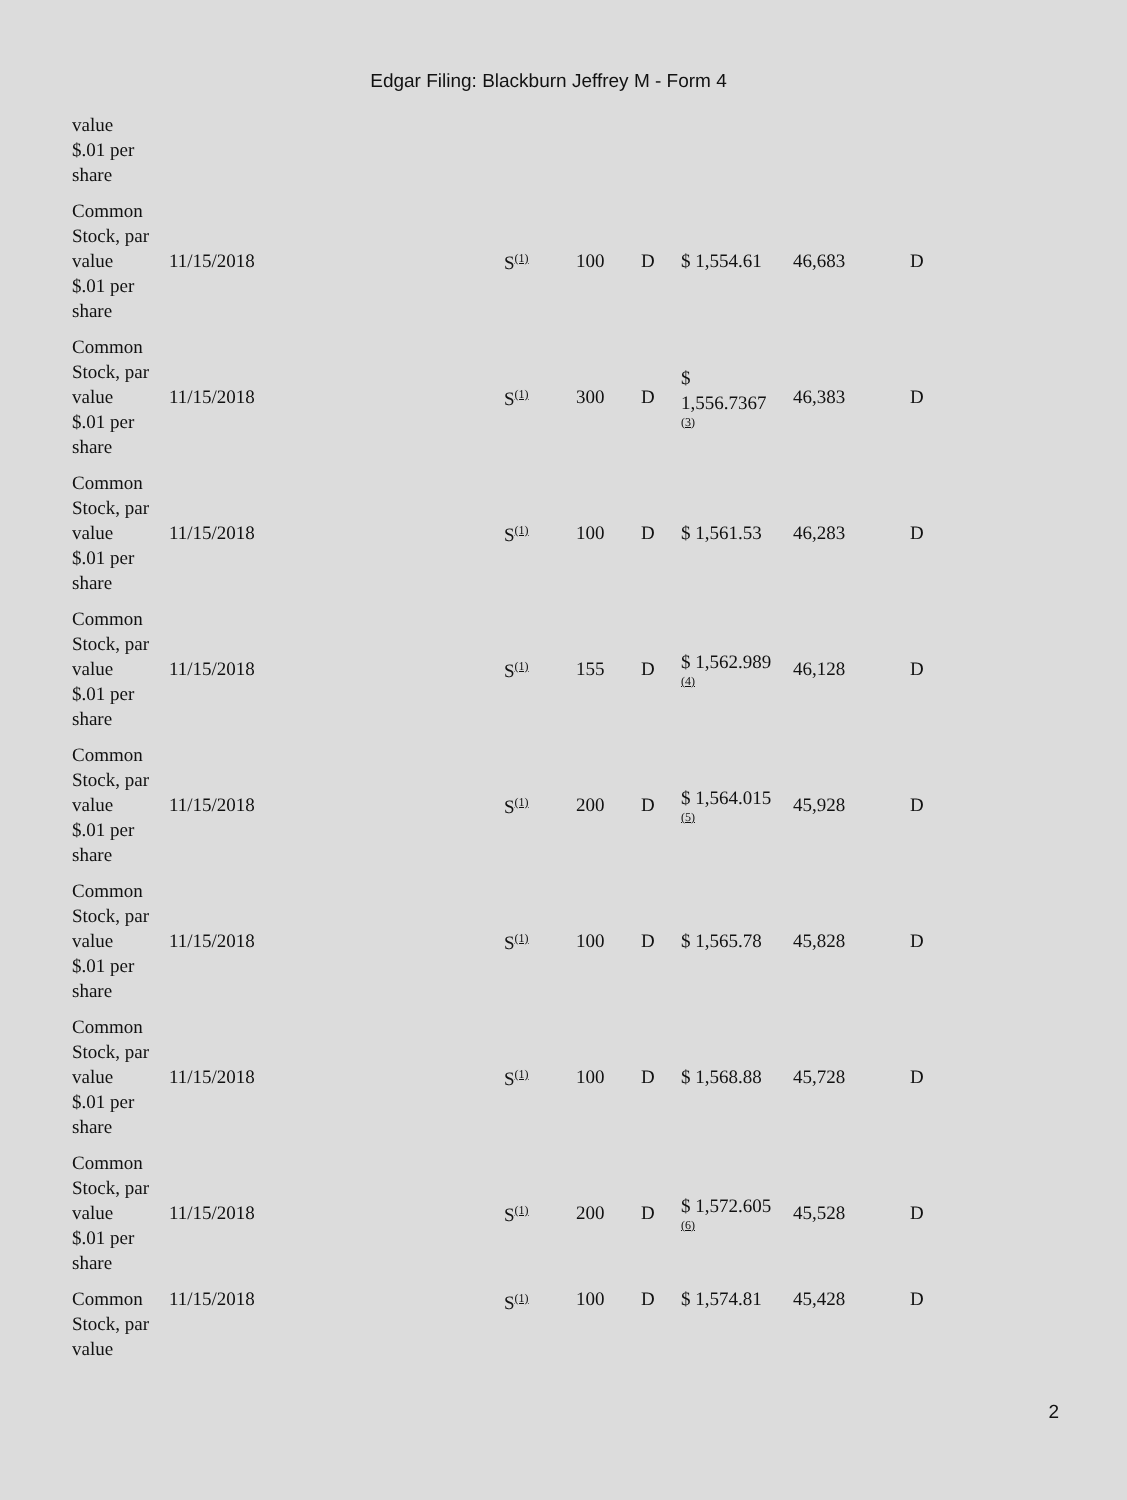Edgar Filing: Blackburn Jeffrey M - Form 4
| value $.01 per share | | | | | | | | |
| Common Stock, par value $.01 per share | 11/15/2018 | | S<sup>(1)</sup> | 100 | D | $ 1,554.61 | 46,683 | D |
| Common Stock, par value $.01 per share | 11/15/2018 | | S<sup>(1)</sup> | 300 | D | $ 1,556.7367 (3) | 46,383 | D |
| Common Stock, par value $.01 per share | 11/15/2018 | | S<sup>(1)</sup> | 100 | D | $ 1,561.53 | 46,283 | D |
| Common Stock, par value $.01 per share | 11/15/2018 | | S<sup>(1)</sup> | 155 | D | $ 1,562.989 (4) | 46,128 | D |
| Common Stock, par value $.01 per share | 11/15/2018 | | S<sup>(1)</sup> | 200 | D | $ 1,564.015 (5) | 45,928 | D |
| Common Stock, par value $.01 per share | 11/15/2018 | | S<sup>(1)</sup> | 100 | D | $ 1,565.78 | 45,828 | D |
| Common Stock, par value $.01 per share | 11/15/2018 | | S<sup>(1)</sup> | 100 | D | $ 1,568.88 | 45,728 | D |
| Common Stock, par value $.01 per share | 11/15/2018 | | S<sup>(1)</sup> | 200 | D | $ 1,572.605 (6) | 45,528 | D |
| Common Stock, par value | 11/15/2018 | | S<sup>(1)</sup> | 100 | D | $ 1,574.81 | 45,428 | D |
2